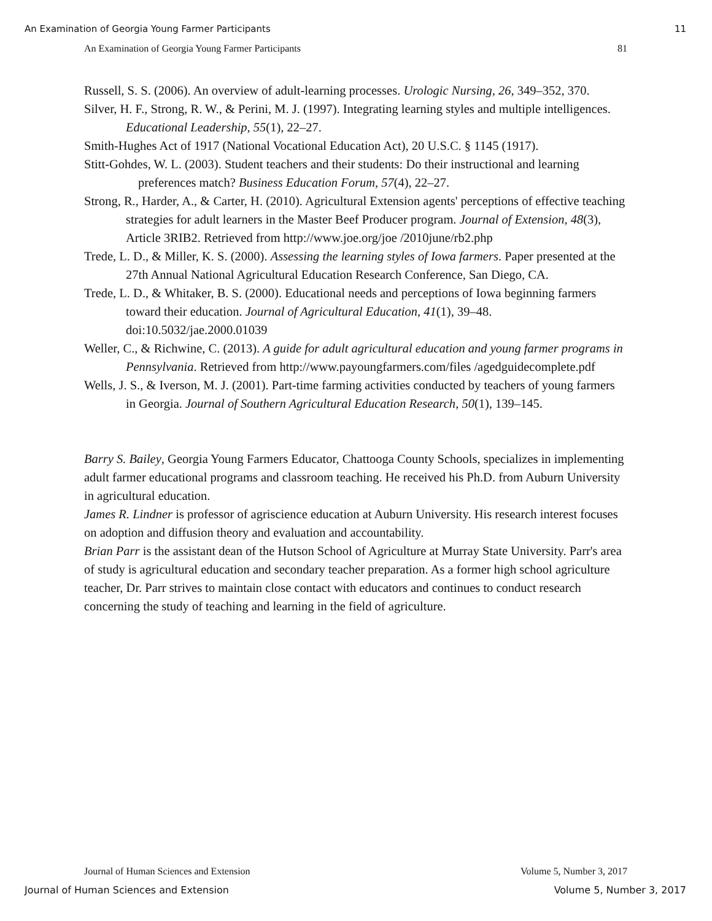An Examination of Georgia Young Farmer Participants 11
An Examination of Georgia Young Farmer Participants 81
Russell, S. S. (2006). An overview of adult-learning processes. Urologic Nursing, 26, 349–352, 370.
Silver, H. F., Strong, R. W., & Perini, M. J. (1997). Integrating learning styles and multiple intelligences. Educational Leadership, 55(1), 22–27.
Smith-Hughes Act of 1917 (National Vocational Education Act), 20 U.S.C. § 1145 (1917).
Stitt-Gohdes, W. L. (2003). Student teachers and their students: Do their instructional and learning preferences match? Business Education Forum, 57(4), 22–27.
Strong, R., Harder, A., & Carter, H. (2010). Agricultural Extension agents' perceptions of effective teaching strategies for adult learners in the Master Beef Producer program. Journal of Extension, 48(3), Article 3RIB2. Retrieved from http://www.joe.org/joe /2010june/rb2.php
Trede, L. D., & Miller, K. S. (2000). Assessing the learning styles of Iowa farmers. Paper presented at the 27th Annual National Agricultural Education Research Conference, San Diego, CA.
Trede, L. D., & Whitaker, B. S. (2000). Educational needs and perceptions of Iowa beginning farmers toward their education. Journal of Agricultural Education, 41(1), 39–48. doi:10.5032/jae.2000.01039
Weller, C., & Richwine, C. (2013). A guide for adult agricultural education and young farmer programs in Pennsylvania. Retrieved from http://www.payoungfarmers.com/files /agedguidecomplete.pdf
Wells, J. S., & Iverson, M. J. (2001). Part-time farming activities conducted by teachers of young farmers in Georgia. Journal of Southern Agricultural Education Research, 50(1), 139–145.
Barry S. Bailey, Georgia Young Farmers Educator, Chattooga County Schools, specializes in implementing adult farmer educational programs and classroom teaching. He received his Ph.D. from Auburn University in agricultural education.
James R. Lindner is professor of agriscience education at Auburn University. His research interest focuses on adoption and diffusion theory and evaluation and accountability.
Brian Parr is the assistant dean of the Hutson School of Agriculture at Murray State University. Parr's area of study is agricultural education and secondary teacher preparation. As a former high school agriculture teacher, Dr. Parr strives to maintain close contact with educators and continues to conduct research concerning the study of teaching and learning in the field of agriculture.
Journal of Human Sciences and Extension Volume 5, Number 3, 2017
Journal of Human Sciences and Extension Volume 5, Number 3, 2017